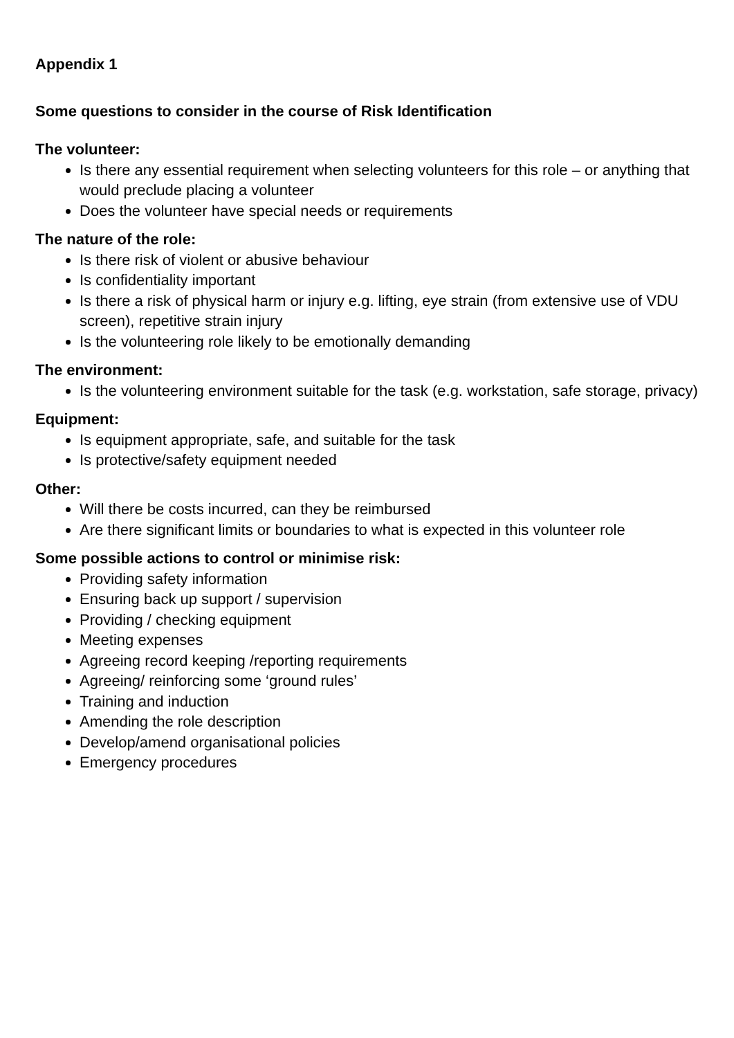Appendix 1
Some questions to consider in the course of Risk Identification
The volunteer:
Is there any essential requirement when selecting volunteers for this role – or anything that would preclude placing a volunteer
Does the volunteer have special needs or requirements
The nature of the role:
Is there risk of violent or abusive behaviour
Is confidentiality important
Is there a risk of physical harm or injury e.g. lifting, eye strain (from extensive use of VDU screen), repetitive strain injury
Is the volunteering role likely to be emotionally demanding
The environment:
Is the volunteering environment suitable for the task (e.g. workstation, safe storage, privacy)
Equipment:
Is equipment appropriate, safe, and suitable for the task
Is protective/safety equipment needed
Other:
Will there be costs incurred, can they be reimbursed
Are there significant limits or boundaries to what is expected in this volunteer role
Some possible actions to control or minimise risk:
Providing safety information
Ensuring back up support / supervision
Providing / checking equipment
Meeting expenses
Agreeing record keeping /reporting requirements
Agreeing/ reinforcing some ‘ground rules’
Training and induction
Amending the role description
Develop/amend organisational policies
Emergency procedures